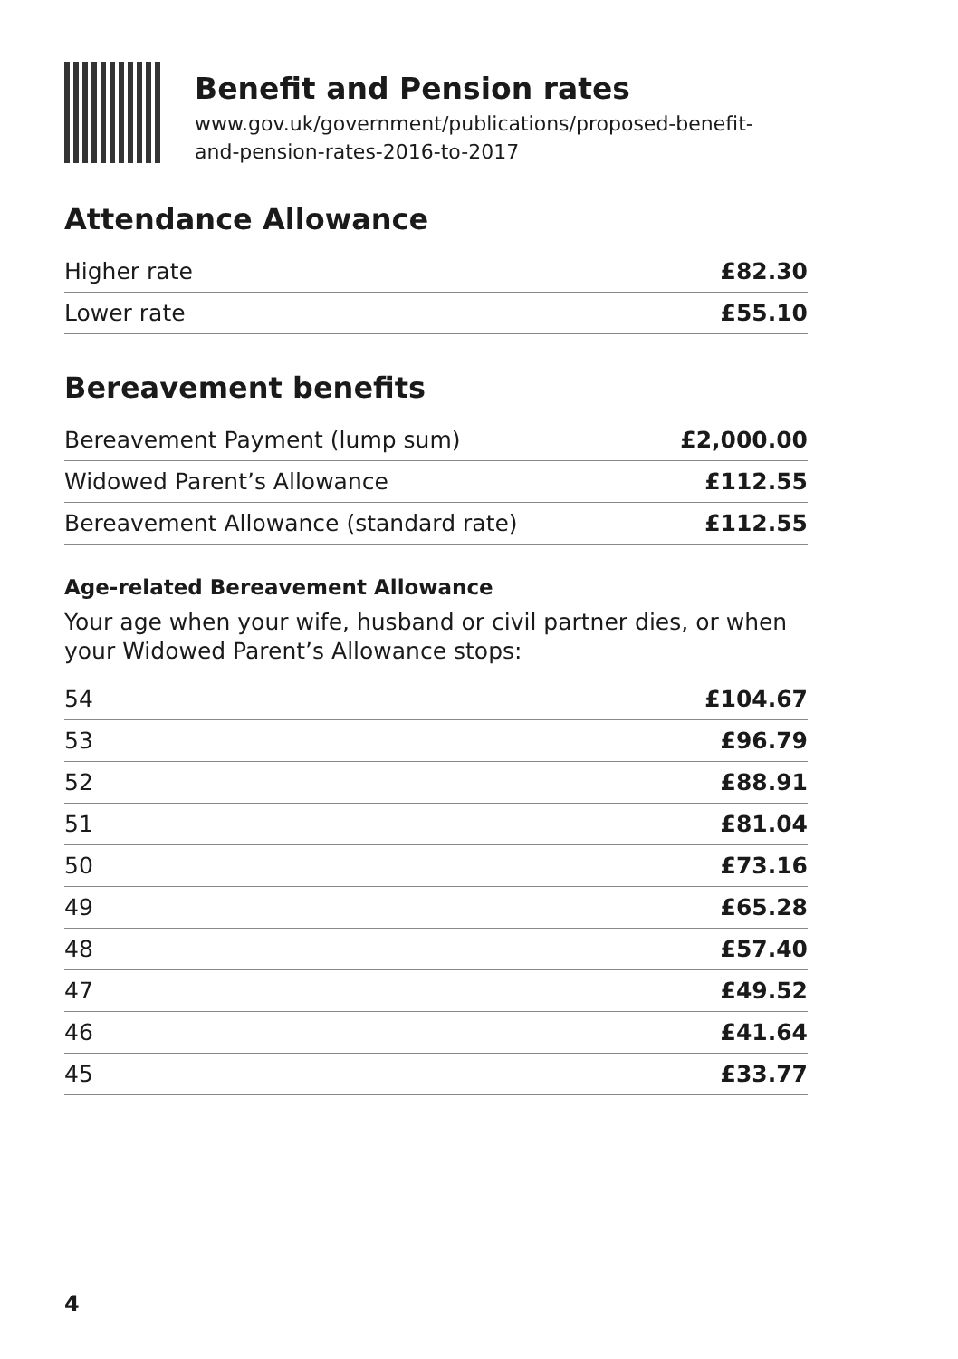Benefit and Pension rates
www.gov.uk/government/publications/proposed-benefit-
and-pension-rates-2016-to-2017
Attendance Allowance
| Higher rate | £82.30 |
| Lower rate | £55.10 |
Bereavement benefits
| Bereavement Payment (lump sum) | £2,000.00 |
| Widowed Parent’s Allowance | £112.55 |
| Bereavement Allowance (standard rate) | £112.55 |
Age-related Bereavement Allowance
Your age when your wife, husband or civil partner dies, or when your Widowed Parent’s Allowance stops:
| 54 | £104.67 |
| 53 | £96.79 |
| 52 | £88.91 |
| 51 | £81.04 |
| 50 | £73.16 |
| 49 | £65.28 |
| 48 | £57.40 |
| 47 | £49.52 |
| 46 | £41.64 |
| 45 | £33.77 |
4